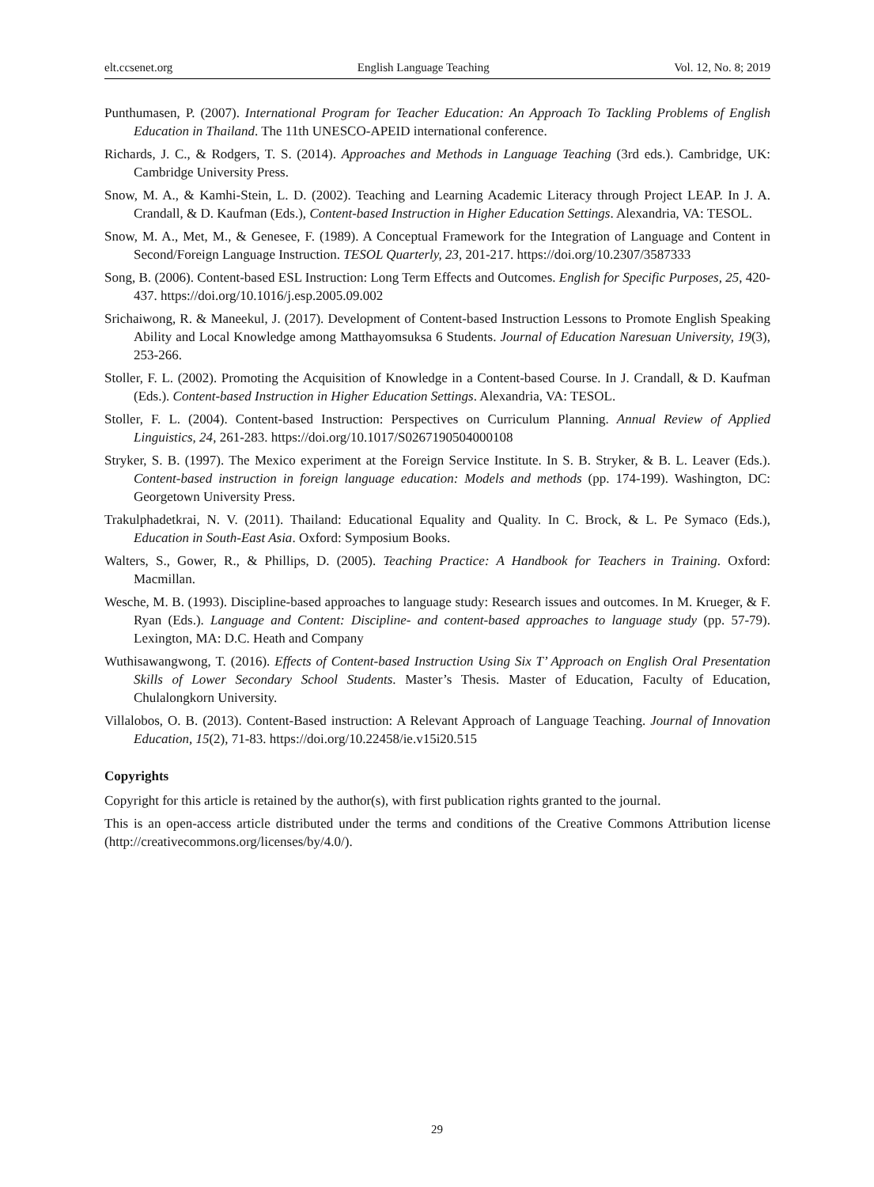elt.ccsenet.org English Language Teaching Vol. 12, No. 8; 2019
Punthumasen, P. (2007). International Program for Teacher Education: An Approach To Tackling Problems of English Education in Thailand. The 11th UNESCO-APEID international conference.
Richards, J. C., & Rodgers, T. S. (2014). Approaches and Methods in Language Teaching (3rd eds.). Cambridge, UK: Cambridge University Press.
Snow, M. A., & Kamhi-Stein, L. D. (2002). Teaching and Learning Academic Literacy through Project LEAP. In J. A. Crandall, & D. Kaufman (Eds.), Content-based Instruction in Higher Education Settings. Alexandria, VA: TESOL.
Snow, M. A., Met, M., & Genesee, F. (1989). A Conceptual Framework for the Integration of Language and Content in Second/Foreign Language Instruction. TESOL Quarterly, 23, 201-217. https://doi.org/10.2307/3587333
Song, B. (2006). Content-based ESL Instruction: Long Term Effects and Outcomes. English for Specific Purposes, 25, 420-437. https://doi.org/10.1016/j.esp.2005.09.002
Srichaiwong, R. & Maneekul, J. (2017). Development of Content-based Instruction Lessons to Promote English Speaking Ability and Local Knowledge among Matthayomsuksa 6 Students. Journal of Education Naresuan University, 19(3), 253-266.
Stoller, F. L. (2002). Promoting the Acquisition of Knowledge in a Content-based Course. In J. Crandall, & D. Kaufman (Eds.). Content-based Instruction in Higher Education Settings. Alexandria, VA: TESOL.
Stoller, F. L. (2004). Content-based Instruction: Perspectives on Curriculum Planning. Annual Review of Applied Linguistics, 24, 261-283. https://doi.org/10.1017/S0267190504000108
Stryker, S. B. (1997). The Mexico experiment at the Foreign Service Institute. In S. B. Stryker, & B. L. Leaver (Eds.). Content-based instruction in foreign language education: Models and methods (pp. 174-199). Washington, DC: Georgetown University Press.
Trakulphadetkrai, N. V. (2011). Thailand: Educational Equality and Quality. In C. Brock, & L. Pe Symaco (Eds.), Education in South-East Asia. Oxford: Symposium Books.
Walters, S., Gower, R., & Phillips, D. (2005). Teaching Practice: A Handbook for Teachers in Training. Oxford: Macmillan.
Wesche, M. B. (1993). Discipline-based approaches to language study: Research issues and outcomes. In M. Krueger, & F. Ryan (Eds.). Language and Content: Discipline- and content-based approaches to language study (pp. 57-79). Lexington, MA: D.C. Heath and Company
Wuthisawangwong, T. (2016). Effects of Content-based Instruction Using Six T’ Approach on English Oral Presentation Skills of Lower Secondary School Students. Master’s Thesis. Master of Education, Faculty of Education, Chulalongkorn University.
Villalobos, O. B. (2013). Content-Based instruction: A Relevant Approach of Language Teaching. Journal of Innovation Education, 15(2), 71-83. https://doi.org/10.22458/ie.v15i20.515
Copyrights
Copyright for this article is retained by the author(s), with first publication rights granted to the journal.
This is an open-access article distributed under the terms and conditions of the Creative Commons Attribution license (http://creativecommons.org/licenses/by/4.0/).
29